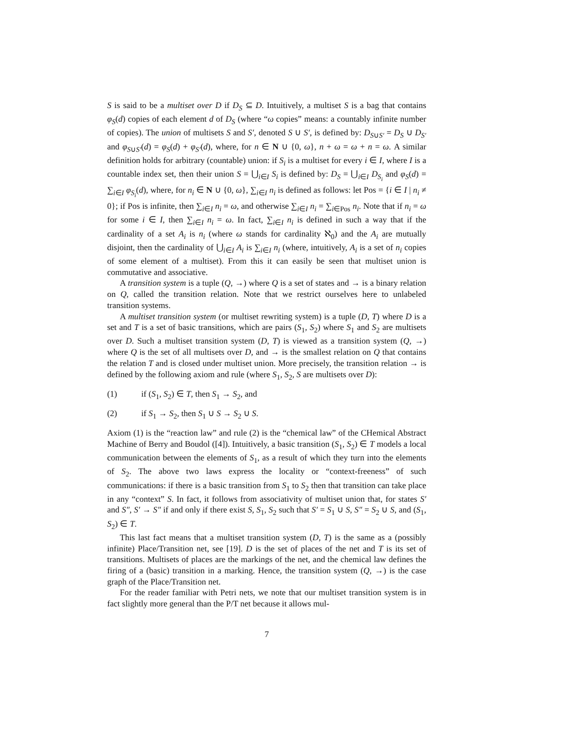S is said to be a multiset over D if D<sub>S</sub> ⊆ D. Intuitively, a multiset S is a bag that contains φ<sub>S</sub>(d) copies of each element d of D<sub>S</sub> (where “ω copies” means: a countably infinite number of copies). The union of multisets S and S′, denoted S ∪ S′, is defined by: D<sub>S∪S′</sub> = D<sub>S</sub> ∪ D<sub>S′</sub> and φ<sub>S∪S′</sub>(d) = φ<sub>S</sub>(d) + φ<sub>S′</sub>(d), where, for n ∈ N ∪ {0, ω}, n + ω = ω + n = ω. A similar definition holds for arbitrary (countable) union: if S<sub>i</sub> is a multiset for every i ∈ I, where I is a countable index set, then their union S = ⋃<sub>i∈I</sub> S<sub>i</sub> is defined by: D<sub>S</sub> = ⋃<sub>i∈I</sub> D<sub>S<sub>i</sub></sub> and φ<sub>S</sub>(d) = ∑<sub>i∈I</sub> φ<sub>S<sub>i</sub></sub>(d), where, for n<sub>i</sub> ∈ N ∪ {0, ω}, ∑<sub>i∈I</sub> n<sub>i</sub> is defined as follows: let Pos = {i ∈ I | n<sub>i</sub> ≠ 0}; if Pos is infinite, then ∑<sub>i∈I</sub> n<sub>i</sub> = ω, and otherwise ∑<sub>i∈I</sub> n<sub>i</sub> = ∑<sub>i∈Pos</sub> n<sub>i</sub>. Note that if n<sub>i</sub> = ω for some i ∈ I, then ∑<sub>i∈I</sub> n<sub>i</sub> = ω. In fact, ∑<sub>i∈I</sub> n<sub>i</sub> is defined in such a way that if the cardinality of a set A<sub>i</sub> is n<sub>i</sub> (where ω stands for cardinality ℵ<sub>0</sub>) and the A<sub>i</sub> are mutually disjoint, then the cardinality of ⋃<sub>i∈I</sub> A<sub>i</sub> is ∑<sub>i∈I</sub> n<sub>i</sub> (where, intuitively, A<sub>i</sub> is a set of n<sub>i</sub> copies of some element of a multiset). From this it can easily be seen that multiset union is commutative and associative.
A transition system is a tuple (Q, →) where Q is a set of states and → is a binary relation on Q, called the transition relation. Note that we restrict ourselves here to unlabeled transition systems.
A multiset transition system (or multiset rewriting system) is a tuple (D, T) where D is a set and T is a set of basic transitions, which are pairs (S<sub>1</sub>, S<sub>2</sub>) where S<sub>1</sub> and S<sub>2</sub> are multisets over D. Such a multiset transition system (D, T) is viewed as a transition system (Q, →) where Q is the set of all multisets over D, and → is the smallest relation on Q that contains the relation T and is closed under multiset union. More precisely, the transition relation → is defined by the following axiom and rule (where S<sub>1</sub>, S<sub>2</sub>, S are multisets over D):
(1) if (S<sub>1</sub>, S<sub>2</sub>) ∈ T, then S<sub>1</sub> → S<sub>2</sub>, and
(2) if S<sub>1</sub> → S<sub>2</sub>, then S<sub>1</sub> ∪ S → S<sub>2</sub> ∪ S.
Axiom (1) is the “reaction law” and rule (2) is the “chemical law” of the CHemical Abstract Machine of Berry and Boudol ([4]). Intuitively, a basic transition (S<sub>1</sub>, S<sub>2</sub>) ∈ T models a local communication between the elements of S<sub>1</sub>, as a result of which they turn into the elements of S<sub>2</sub>. The above two laws express the locality or “context-freeness” of such communications: if there is a basic transition from S<sub>1</sub> to S<sub>2</sub> then that transition can take place in any “context” S. In fact, it follows from associativity of multiset union that, for states S′ and S″, S′ → S″ if and only if there exist S, S<sub>1</sub>, S<sub>2</sub> such that S′ = S<sub>1</sub> ∪ S, S″ = S<sub>2</sub> ∪ S, and (S<sub>1</sub>, S<sub>2</sub>) ∈ T.
This last fact means that a multiset transition system (D, T) is the same as a (possibly infinite) Place/Transition net, see [19]. D is the set of places of the net and T is its set of transitions. Multisets of places are the markings of the net, and the chemical law defines the firing of a (basic) transition in a marking. Hence, the transition system (Q, →) is the case graph of the Place/Transition net.
For the reader familiar with Petri nets, we note that our multiset transition system is in fact slightly more general than the P/T net because it allows mul-
7